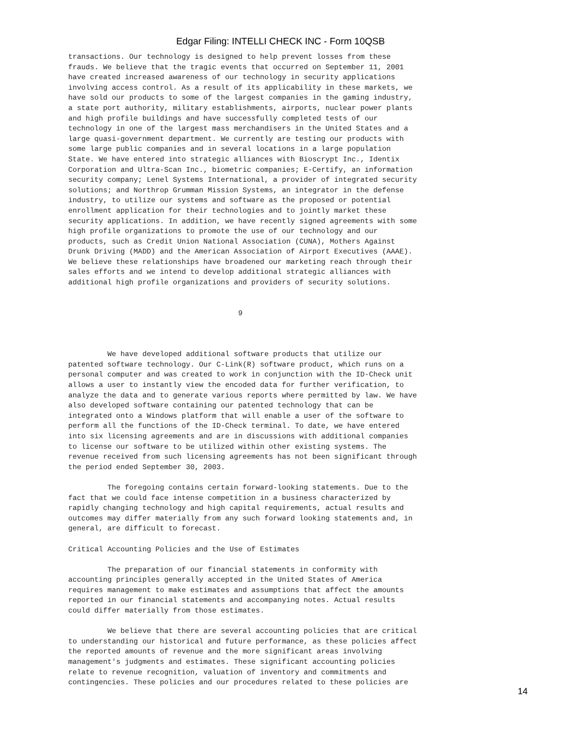Edgar Filing: INTELLI CHECK INC - Form 10QSB
transactions. Our technology is designed to help prevent losses from these
frauds. We believe that the tragic events that occurred on September 11, 2001
have created increased awareness of our technology in security applications
involving access control. As a result of its applicability in these markets, we
have sold our products to some of the largest companies in the gaming industry,
a state port authority, military establishments, airports, nuclear power plants
and high profile buildings and have successfully completed tests of our
technology in one of the largest mass merchandisers in the United States and a
large quasi-government department. We currently are testing our products with
some large public companies and in several locations in a large population
State. We have entered into strategic alliances with Bioscrypt Inc., Identix
Corporation and Ultra-Scan Inc., biometric companies; E-Certify, an information
security company; Lenel Systems International, a provider of integrated security
solutions; and Northrop Grumman Mission Systems, an integrator in the defense
industry, to utilize our systems and software as the proposed or potential
enrollment application for their technologies and to jointly market these
security applications. In addition, we have recently signed agreements with some
high profile organizations to promote the use of our technology and our
products, such as Credit Union National Association (CUNA), Mothers Against
Drunk Driving (MADD) and the American Association of Airport Executives (AAAE).
We believe these relationships have broadened our marketing reach through their
sales efforts and we intend to develop additional strategic alliances with
additional high profile organizations and providers of security solutions.


                                       9



         We have developed additional software products that utilize our
patented software technology. Our C-Link(R) software product, which runs on a
personal computer and was created to work in conjunction with the ID-Check unit
allows a user to instantly view the encoded data for further verification, to
analyze the data and to generate various reports where permitted by law. We have
also developed software containing our patented technology that can be
integrated onto a Windows platform that will enable a user of the software to
perform all the functions of the ID-Check terminal. To date, we have entered
into six licensing agreements and are in discussions with additional companies
to license our software to be utilized within other existing systems. The
revenue received from such licensing agreements has not been significant through
the period ended September 30, 2003.

         The foregoing contains certain forward-looking statements. Due to the
fact that we could face intense competition in a business characterized by
rapidly changing technology and high capital requirements, actual results and
outcomes may differ materially from any such forward looking statements and, in
general, are difficult to forecast.

Critical Accounting Policies and the Use of Estimates

         The preparation of our financial statements in conformity with
accounting principles generally accepted in the United States of America
requires management to make estimates and assumptions that affect the amounts
reported in our financial statements and accompanying notes. Actual results
could differ materially from those estimates.

         We believe that there are several accounting policies that are critical
to understanding our historical and future performance, as these policies affect
the reported amounts of revenue and the more significant areas involving
management's judgments and estimates. These significant accounting policies
relate to revenue recognition, valuation of inventory and commitments and
contingencies. These policies and our procedures related to these policies are
14